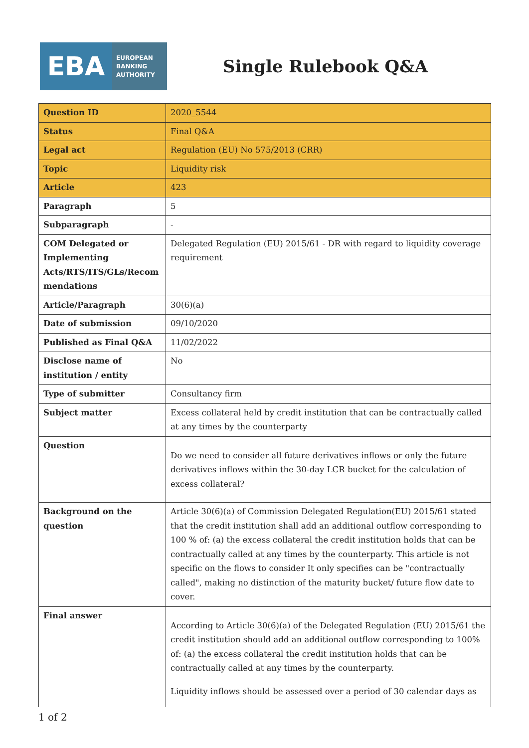EBA
EUROPEAN
BANKING
AUTHORITY
Single Rulebook Q&A
| Question ID | 2020_5544 |
| Status | Final Q&A |
| Legal act | Regulation (EU) No 575/2013 (CRR) |
| Topic | Liquidity risk |
| Article | 423 |
| Paragraph | 5 |
| Subparagraph | - |
| COM Delegated or Implementing Acts/RTS/ITS/GLs/Recom mendations | Delegated Regulation (EU) 2015/61 - DR with regard to liquidity coverage requirement |
| Article/Paragraph | 30(6)(a) |
| Date of submission | 09/10/2020 |
| Published as Final Q&A | 11/02/2022 |
| Disclose name of institution / entity | No |
| Type of submitter | Consultancy firm |
| Subject matter | Excess collateral held by credit institution that can be contractually called at any times by the counterparty |
| Question | Do we need to consider all future derivatives inflows or only the future derivatives inflows within the 30-day LCR bucket for the calculation of excess collateral? |
| Background on the question | Article 30(6)(a) of Commission Delegated Regulation(EU) 2015/61 stated that the credit institution shall add an additional outflow corresponding to 100 % of: (a) the excess collateral the credit institution holds that can be contractually called at any times by the counterparty. This article is not specific on the flows to consider It only specifies can be "contractually called", making no distinction of the maturity bucket/ future flow date to cover. |
| Final answer | According to Article 30(6)(a) of the Delegated Regulation (EU) 2015/61 the credit institution should add an additional outflow corresponding to 100% of: (a) the excess collateral the credit institution holds that can be contractually called at any times by the counterparty. Liquidity inflows should be assessed over a period of 30 calendar days as |
1 of 2